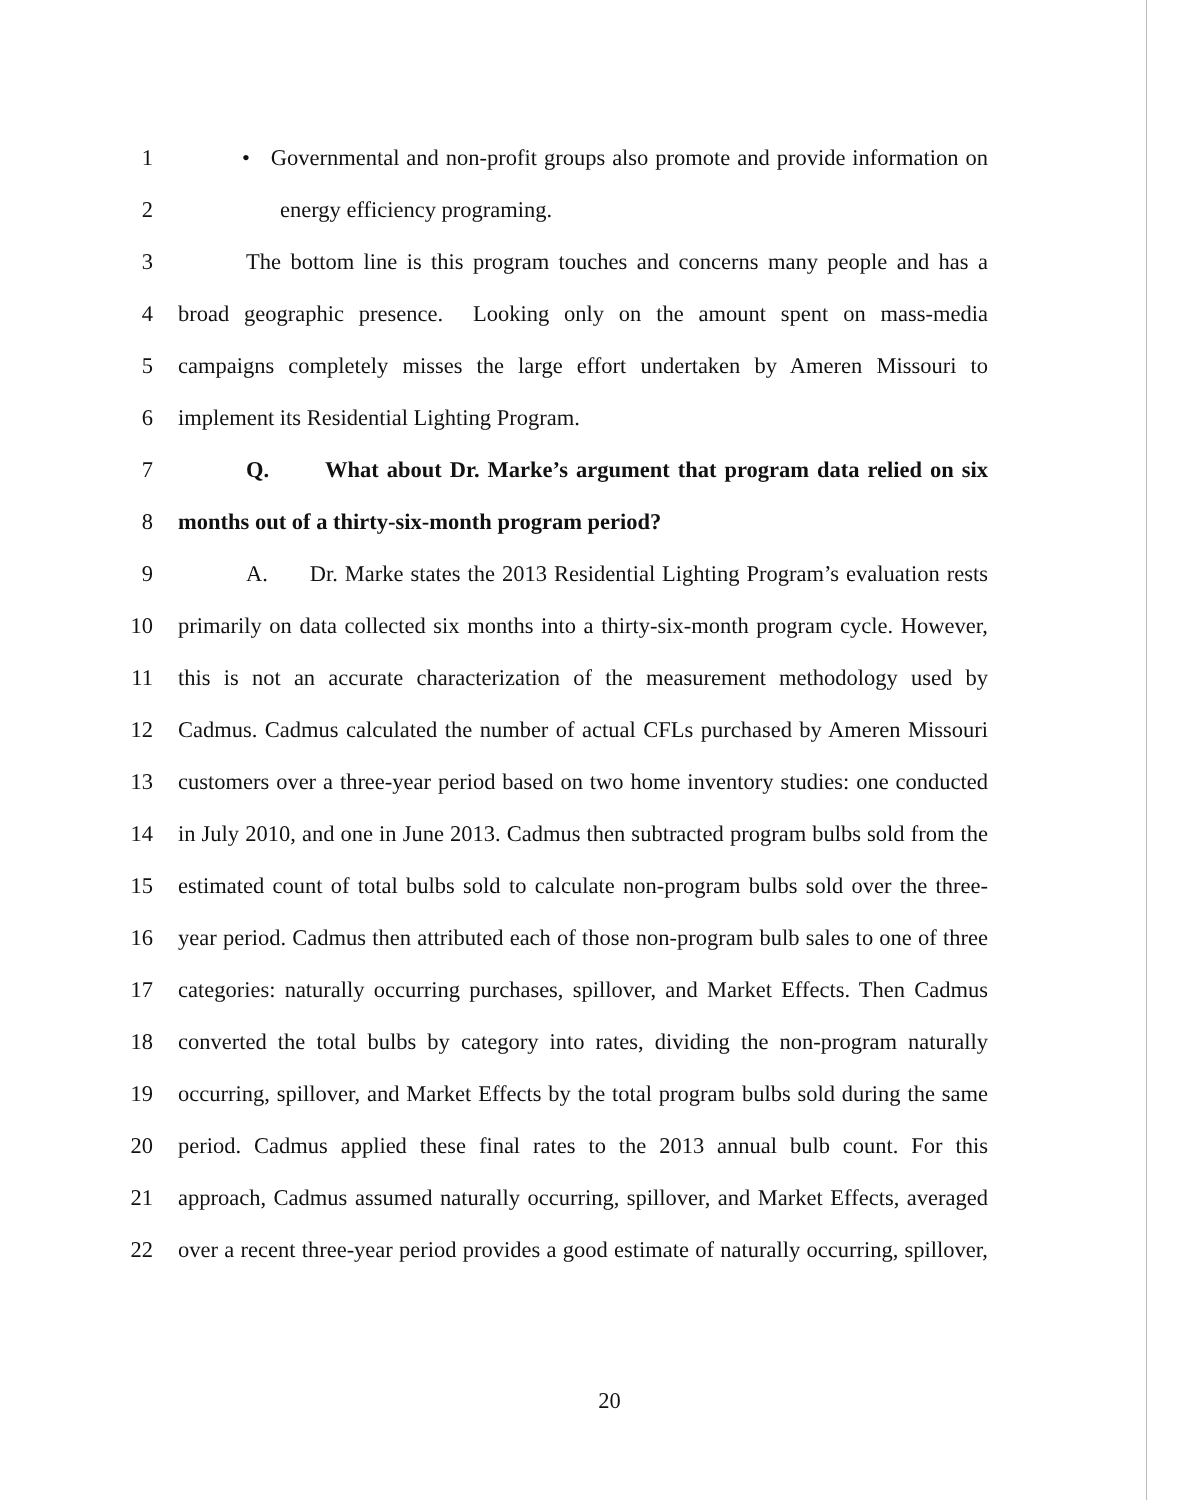1 • Governmental and non-profit groups also promote and provide information on
2 energy efficiency programing.
3 The bottom line is this program touches and concerns many people and has a
4 broad geographic presence. Looking only on the amount spent on mass-media
5 campaigns completely misses the large effort undertaken by Ameren Missouri to
6 implement its Residential Lighting Program.
7 Q. What about Dr. Marke’s argument that program data relied on six
8 months out of a thirty-six-month program period?
9 A. Dr. Marke states the 2013 Residential Lighting Program’s evaluation rests
10 primarily on data collected six months into a thirty-six-month program cycle. However,
11 this is not an accurate characterization of the measurement methodology used by
12 Cadmus. Cadmus calculated the number of actual CFLs purchased by Ameren Missouri
13 customers over a three-year period based on two home inventory studies: one conducted
14 in July 2010, and one in June 2013. Cadmus then subtracted program bulbs sold from the
15 estimated count of total bulbs sold to calculate non-program bulbs sold over the three-
16 year period. Cadmus then attributed each of those non-program bulb sales to one of three
17 categories: naturally occurring purchases, spillover, and Market Effects. Then Cadmus
18 converted the total bulbs by category into rates, dividing the non-program naturally
19 occurring, spillover, and Market Effects by the total program bulbs sold during the same
20 period. Cadmus applied these final rates to the 2013 annual bulb count. For this
21 approach, Cadmus assumed naturally occurring, spillover, and Market Effects, averaged
22 over a recent three-year period provides a good estimate of naturally occurring, spillover,
20